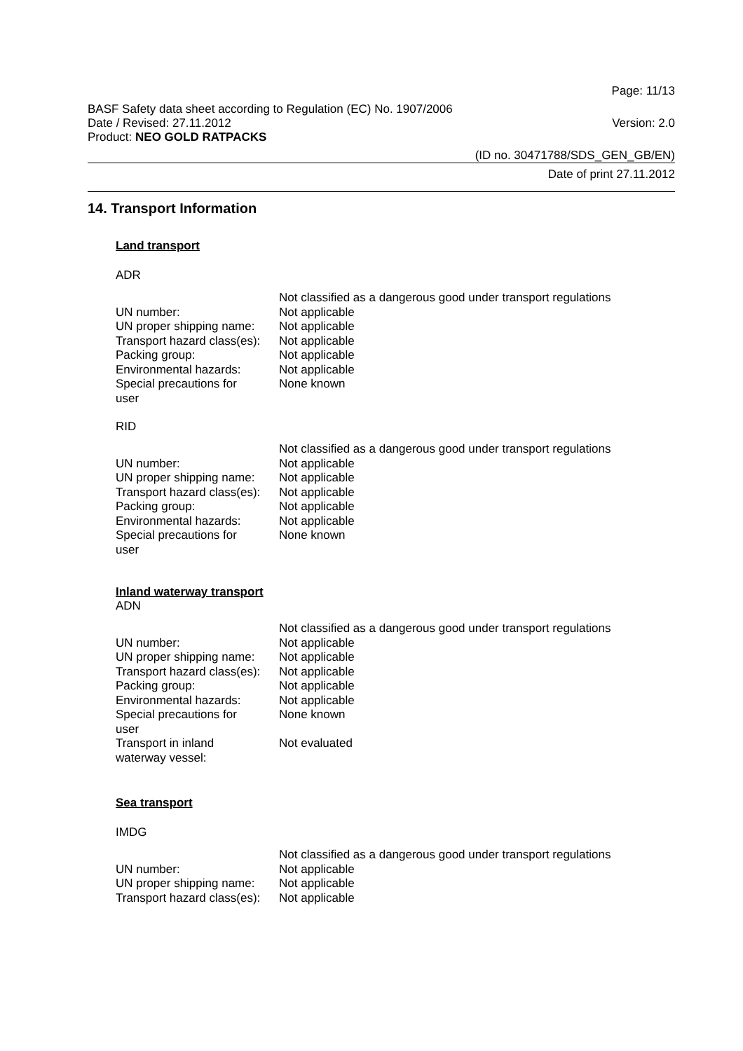Page: 11/13
BASF Safety data sheet according to Regulation (EC) No. 1907/2006
Date / Revised: 27.11.2012 Version: 2.0
Product: NEO GOLD RATPACKS
(ID no. 30471788/SDS_GEN_GB/EN)
Date of print 27.11.2012
14. Transport Information
Land transport
ADR
| | Not classified as a dangerous good under transport regulations |
| UN number: | Not applicable |
| UN proper shipping name: | Not applicable |
| Transport hazard class(es): | Not applicable |
| Packing group: | Not applicable |
| Environmental hazards: | Not applicable |
| Special precautions for user | None known |
RID
| | Not classified as a dangerous good under transport regulations |
| UN number: | Not applicable |
| UN proper shipping name: | Not applicable |
| Transport hazard class(es): | Not applicable |
| Packing group: | Not applicable |
| Environmental hazards: | Not applicable |
| Special precautions for user | None known |
Inland waterway transport
ADN
| | Not classified as a dangerous good under transport regulations |
| UN number: | Not applicable |
| UN proper shipping name: | Not applicable |
| Transport hazard class(es): | Not applicable |
| Packing group: | Not applicable |
| Environmental hazards: | Not applicable |
| Special precautions for user | None known |
| Transport in inland waterway vessel: | Not evaluated |
Sea transport
IMDG
| | Not classified as a dangerous good under transport regulations |
| UN number: | Not applicable |
| UN proper shipping name: | Not applicable |
| Transport hazard class(es): | Not applicable |